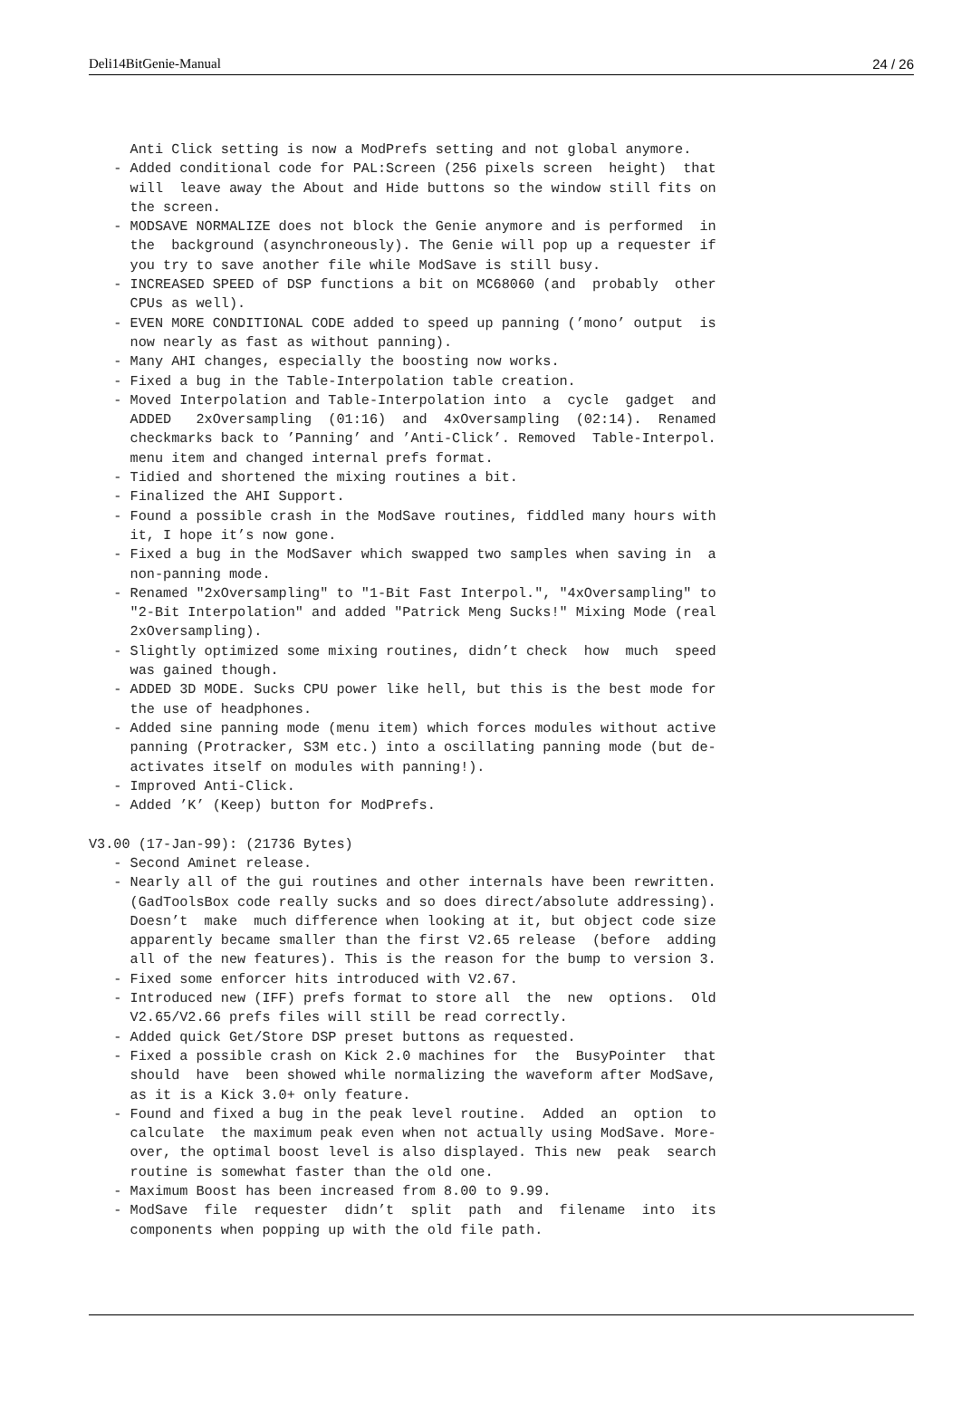Deli14BitGenie-Manual 24 / 26
     Anti Click setting is now a ModPrefs setting and not global anymore.
   - Added conditional code for PAL:Screen (256 pixels screen  height)  that
     will  leave away the About and Hide buttons so the window still fits on
     the screen.
   - MODSAVE NORMALIZE does not block the Genie anymore and is performed  in
     the  background (asynchroneously). The Genie will pop up a requester if
     you try to save another file while ModSave is still busy.
   - INCREASED SPEED of DSP functions a bit on MC68060 (and  probably  other
     CPUs as well).
   - EVEN MORE CONDITIONAL CODE added to speed up panning (’mono’ output  is
     now nearly as fast as without panning).
   - Many AHI changes, especially the boosting now works.
   - Fixed a bug in the Table-Interpolation table creation.
   - Moved Interpolation and Table-Interpolation into  a  cycle  gadget  and
     ADDED   2xOversampling  (01:16)  and  4xOversampling  (02:14).  Renamed
     checkmarks back to ’Panning’ and ’Anti-Click’. Removed  Table-Interpol.
     menu item and changed internal prefs format.
   - Tidied and shortened the mixing routines a bit.
   - Finalized the AHI Support.
   - Found a possible crash in the ModSave routines, fiddled many hours with
     it, I hope it’s now gone.
   - Fixed a bug in the ModSaver which swapped two samples when saving in  a
     non-panning mode.
   - Renamed "2xOversampling" to "1-Bit Fast Interpol.", "4xOversampling" to
     "2-Bit Interpolation" and added "Patrick Meng Sucks!" Mixing Mode (real
     2xOversampling).
   - Slightly optimized some mixing routines, didn’t check  how  much  speed
     was gained though.
   - ADDED 3D MODE. Sucks CPU power like hell, but this is the best mode for
     the use of headphones.
   - Added sine panning mode (menu item) which forces modules without active
     panning (Protracker, S3M etc.) into a oscillating panning mode (but de-
     activates itself on modules with panning!).
   - Improved Anti-Click.
   - Added ’K’ (Keep) button for ModPrefs.

V3.00 (17-Jan-99): (21736 Bytes)
   - Second Aminet release.
   - Nearly all of the gui routines and other internals have been rewritten.
     (GadToolsBox code really sucks and so does direct/absolute addressing).
     Doesn’t  make  much difference when looking at it, but object code size
     apparently became smaller than the first V2.65 release  (before  adding
     all of the new features). This is the reason for the bump to version 3.
   - Fixed some enforcer hits introduced with V2.67.
   - Introduced new (IFF) prefs format to store all  the  new  options.  Old
     V2.65/V2.66 prefs files will still be read correctly.
   - Added quick Get/Store DSP preset buttons as requested.
   - Fixed a possible crash on Kick 2.0 machines for  the  BusyPointer  that
     should  have  been showed while normalizing the waveform after ModSave,
     as it is a Kick 3.0+ only feature.
   - Found and fixed a bug in the peak level routine.  Added  an  option  to
     calculate  the maximum peak even when not actually using ModSave. More-
     over, the optimal boost level is also displayed. This new  peak  search
     routine is somewhat faster than the old one.
   - Maximum Boost has been increased from 8.00 to 9.99.
   - ModSave  file  requester  didn’t  split  path  and  filename  into  its
     components when popping up with the old file path.